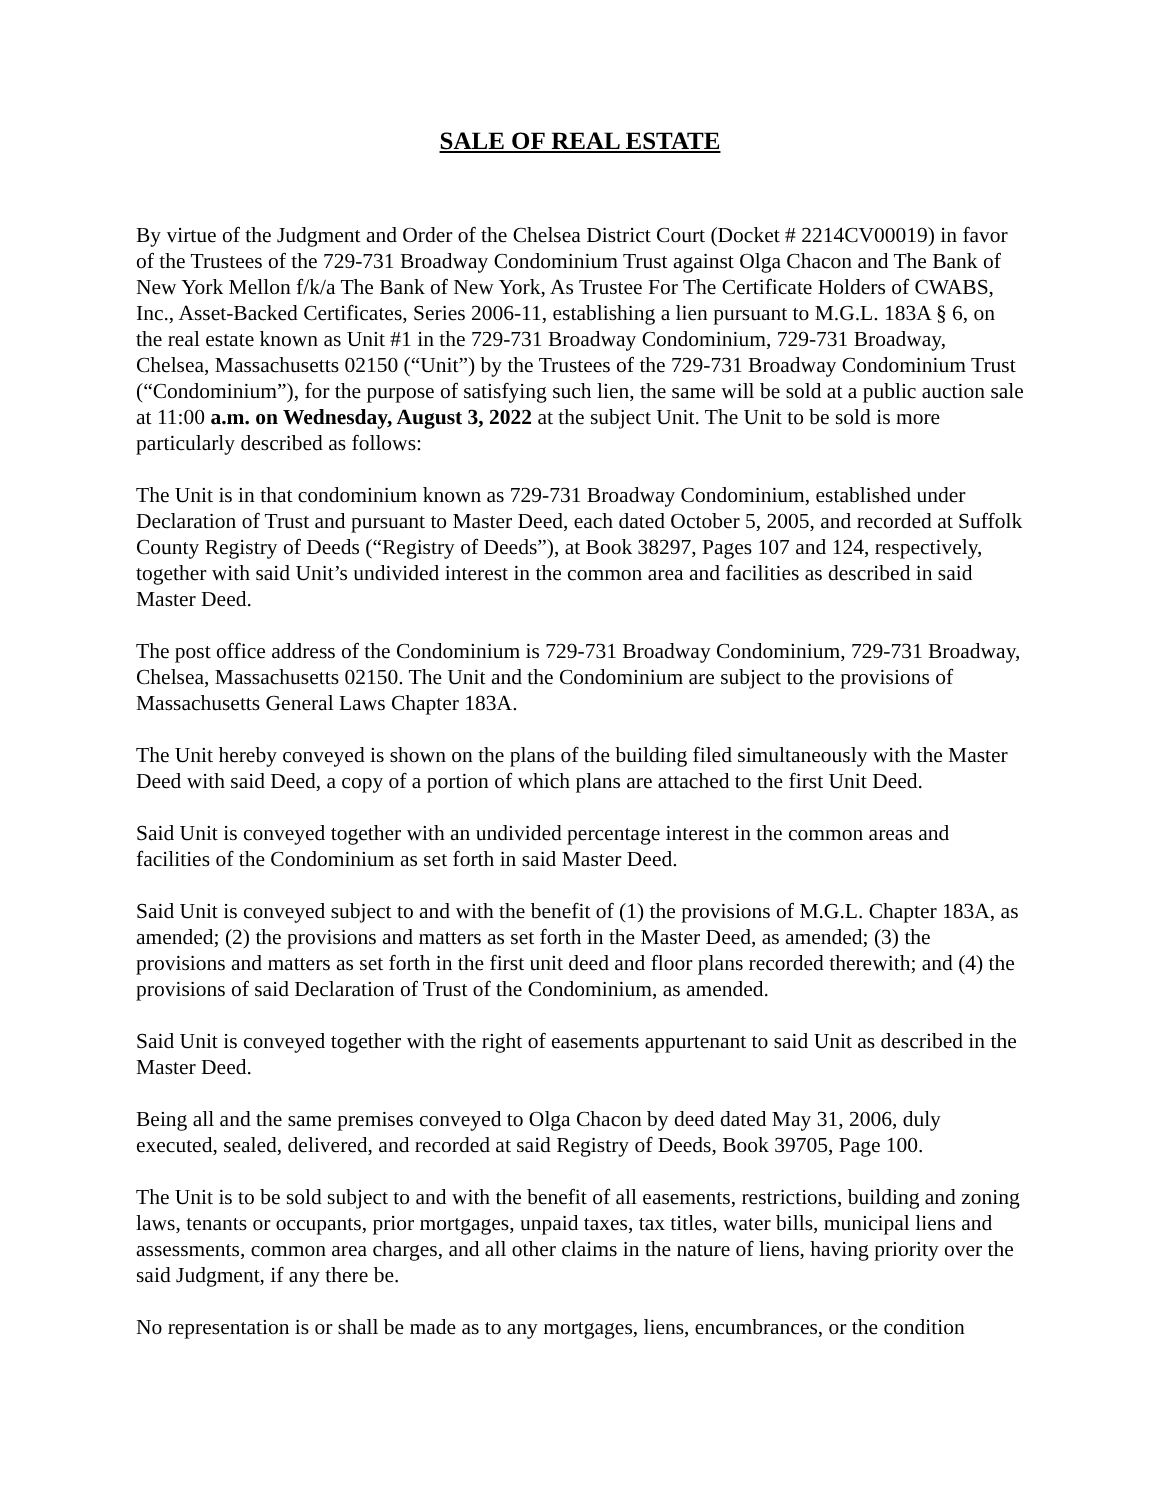SALE OF REAL ESTATE
By virtue of the Judgment and Order of the Chelsea District Court (Docket # 2214CV00019) in favor of the Trustees of the 729-731 Broadway Condominium Trust against Olga Chacon and The Bank of New York Mellon f/k/a The Bank of New York, As Trustee For The Certificate Holders of CWABS, Inc., Asset-Backed Certificates, Series 2006-11, establishing a lien pursuant to M.G.L. 183A § 6, on the real estate known as Unit #1 in the 729-731 Broadway Condominium, 729-731 Broadway, Chelsea, Massachusetts 02150 (“Unit”) by the Trustees of the 729-731 Broadway Condominium Trust (“Condominium”), for the purpose of satisfying such lien, the same will be sold at a public auction sale at 11:00 a.m. on Wednesday, August 3, 2022 at the subject Unit. The Unit to be sold is more particularly described as follows:
The Unit is in that condominium known as 729-731 Broadway Condominium, established under Declaration of Trust and pursuant to Master Deed, each dated October 5, 2005, and recorded at Suffolk County Registry of Deeds (“Registry of Deeds”), at Book 38297, Pages 107 and 124, respectively, together with said Unit’s undivided interest in the common area and facilities as described in said Master Deed.
The post office address of the Condominium is 729-731 Broadway Condominium, 729-731 Broadway, Chelsea, Massachusetts 02150. The Unit and the Condominium are subject to the provisions of Massachusetts General Laws Chapter 183A.
The Unit hereby conveyed is shown on the plans of the building filed simultaneously with the Master Deed with said Deed, a copy of a portion of which plans are attached to the first Unit Deed.
Said Unit is conveyed together with an undivided percentage interest in the common areas and facilities of the Condominium as set forth in said Master Deed.
Said Unit is conveyed subject to and with the benefit of (1) the provisions of M.G.L. Chapter 183A, as amended; (2) the provisions and matters as set forth in the Master Deed, as amended; (3) the provisions and matters as set forth in the first unit deed and floor plans recorded therewith; and (4) the provisions of said Declaration of Trust of the Condominium, as amended.
Said Unit is conveyed together with the right of easements appurtenant to said Unit as described in the Master Deed.
Being all and the same premises conveyed to Olga Chacon by deed dated May 31, 2006, duly executed, sealed, delivered, and recorded at said Registry of Deeds, Book 39705, Page 100.
The Unit is to be sold subject to and with the benefit of all easements, restrictions, building and zoning laws, tenants or occupants, prior mortgages, unpaid taxes, tax titles, water bills, municipal liens and assessments, common area charges, and all other claims in the nature of liens, having priority over the said Judgment, if any there be.
No representation is or shall be made as to any mortgages, liens, encumbrances, or the condition